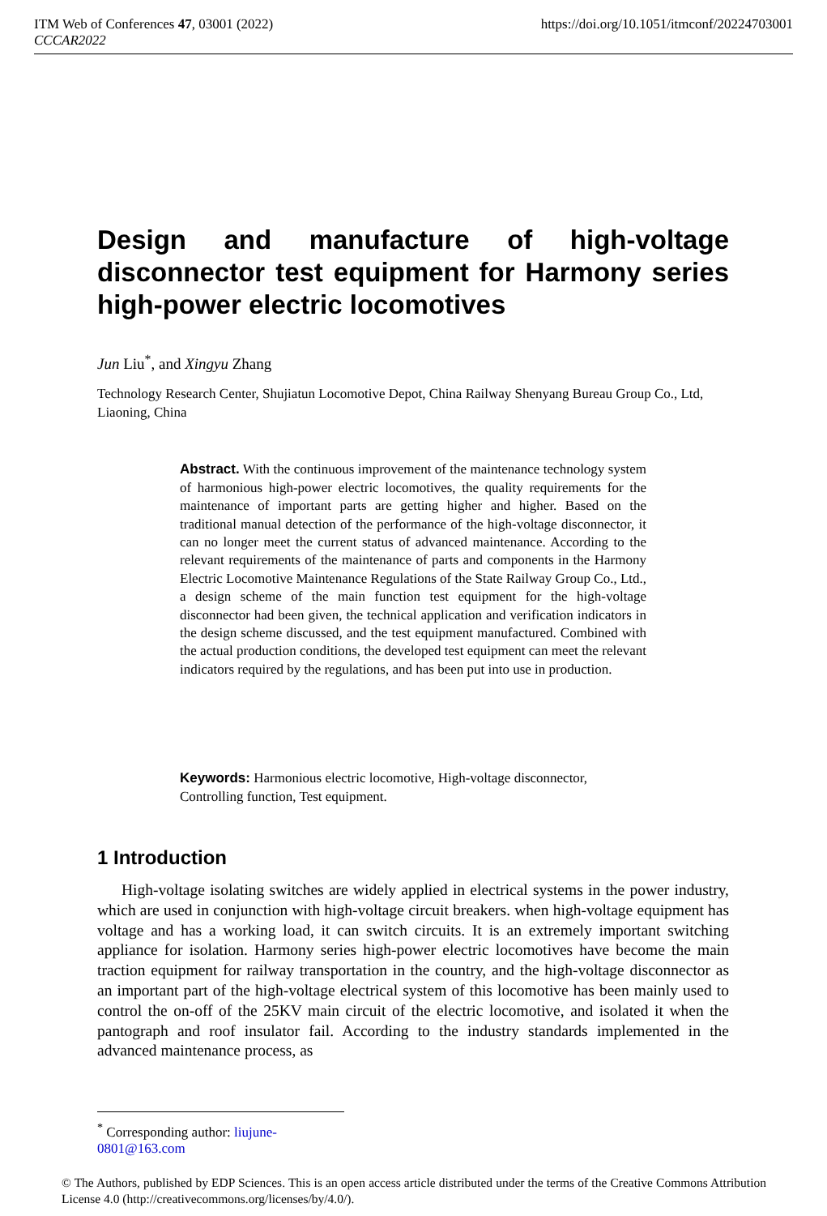https://doi.org/10.1051/itmconf/20224703001 ITM Web of Conferences 47, 03001 (2022)
CCCAR2022
Design and manufacture of high-voltage disconnector test equipment for Harmony series high-power electric locomotives
Jun Liu<sup>*</sup>, and Xingyu Zhang
Technology Research Center, Shujiatun Locomotive Depot, China Railway Shenyang Bureau Group Co., Ltd, Liaoning, China
Abstract. With the continuous improvement of the maintenance technology system of harmonious high-power electric locomotives, the quality requirements for the maintenance of important parts are getting higher and higher. Based on the traditional manual detection of the performance of the high-voltage disconnector, it can no longer meet the current status of advanced maintenance. According to the relevant requirements of the maintenance of parts and components in the Harmony Electric Locomotive Maintenance Regulations of the State Railway Group Co., Ltd., a design scheme of the main function test equipment for the high-voltage disconnector had been given, the technical application and verification indicators in the design scheme discussed, and the test equipment manufactured. Combined with the actual production conditions, the developed test equipment can meet the relevant indicators required by the regulations, and has been put into use in production.
Keywords: Harmonious electric locomotive, High-voltage disconnector, Controlling function, Test equipment.
1 Introduction
High-voltage isolating switches are widely applied in electrical systems in the power industry, which are used in conjunction with high-voltage circuit breakers. when high-voltage equipment has voltage and has a working load, it can switch circuits. It is an extremely important switching appliance for isolation. Harmony series high-power electric locomotives have become the main traction equipment for railway transportation in the country, and the high-voltage disconnector as an important part of the high-voltage electrical system of this locomotive has been mainly used to control the on-off of the 25KV main circuit of the electric locomotive, and isolated it when the pantograph and roof insulator fail. According to the industry standards implemented in the advanced maintenance process, as
<sup>*</sup> Corresponding author: liujune-0801@163.com
© The Authors, published by EDP Sciences. This is an open access article distributed under the terms of the Creative Commons Attribution License 4.0 (http://creativecommons.org/licenses/by/4.0/).